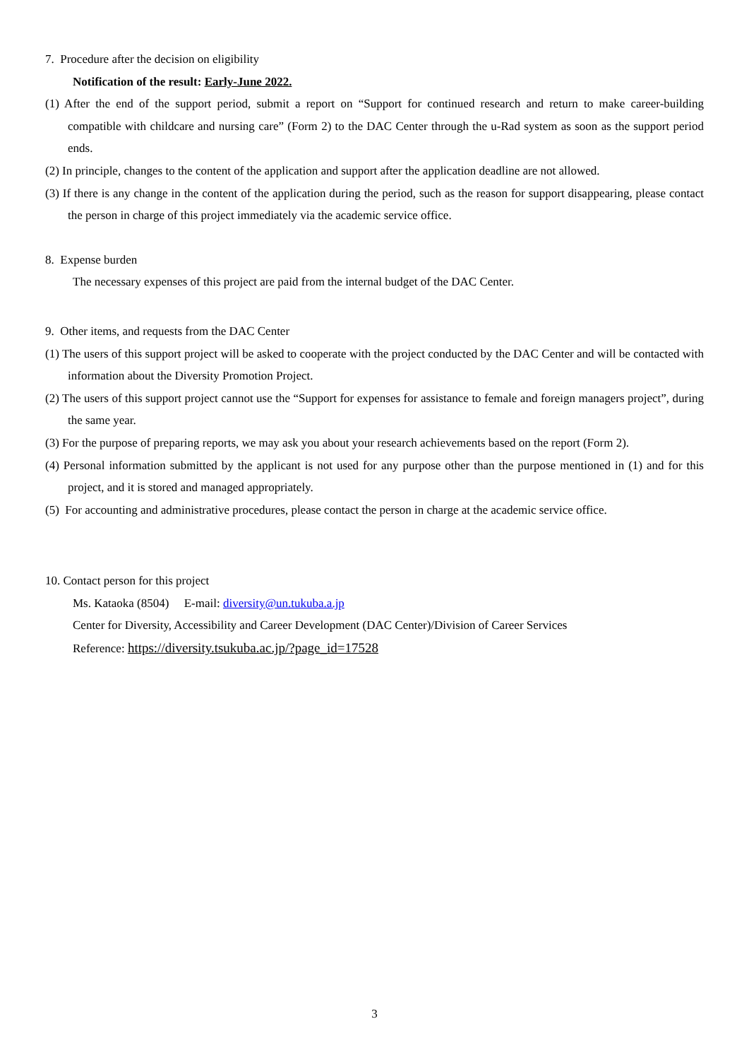7. Procedure after the decision on eligibility
Notification of the result: Early-June 2022.
(1) After the end of the support period, submit a report on “Support for continued research and return to make career-building compatible with childcare and nursing care” (Form 2) to the DAC Center through the u-Rad system as soon as the support period ends.
(2) In principle, changes to the content of the application and support after the application deadline are not allowed.
(3) If there is any change in the content of the application during the period, such as the reason for support disappearing, please contact the person in charge of this project immediately via the academic service office.
8. Expense burden
The necessary expenses of this project are paid from the internal budget of the DAC Center.
9. Other items, and requests from the DAC Center
(1) The users of this support project will be asked to cooperate with the project conducted by the DAC Center and will be contacted with information about the Diversity Promotion Project.
(2) The users of this support project cannot use the “Support for expenses for assistance to female and foreign managers project”, during the same year.
(3) For the purpose of preparing reports, we may ask you about your research achievements based on the report (Form 2).
(4) Personal information submitted by the applicant is not used for any purpose other than the purpose mentioned in (1) and for this project, and it is stored and managed appropriately.
(5) For accounting and administrative procedures, please contact the person in charge at the academic service office.
10. Contact person for this project
Ms. Kataoka (8504) E-mail: diversity@un.tukuba.a.jp
Center for Diversity, Accessibility and Career Development (DAC Center)/Division of Career Services
Reference: https://diversity.tsukuba.ac.jp/?page_id=17528
3